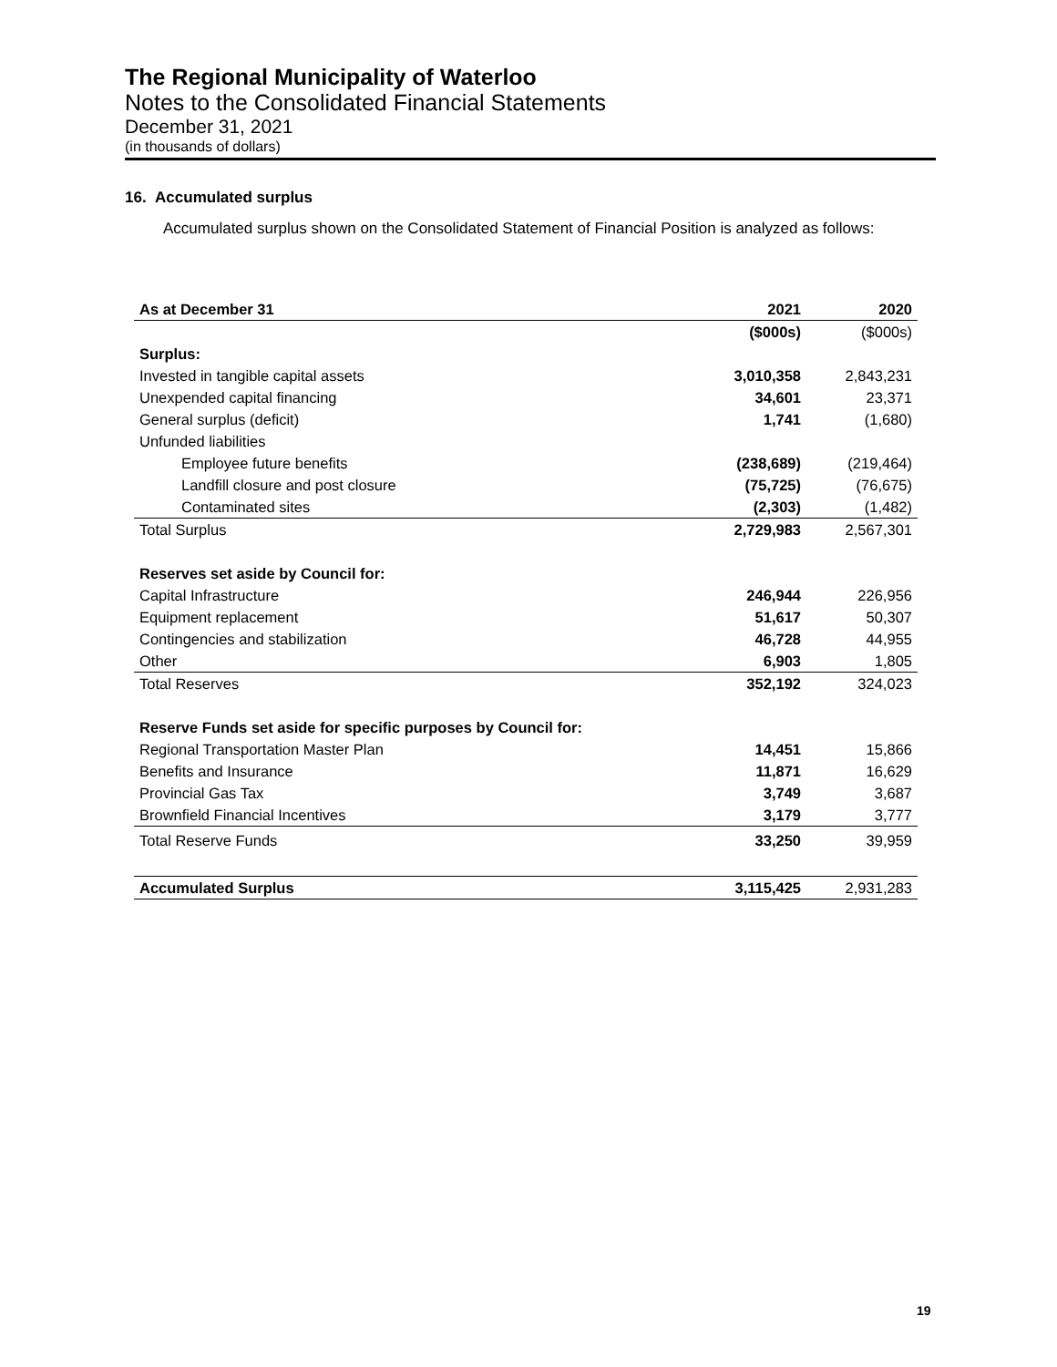The Regional Municipality of Waterloo
Notes to the Consolidated Financial Statements
December 31, 2021
(in thousands of dollars)
16. Accumulated surplus
Accumulated surplus shown on the Consolidated Statement of Financial Position is analyzed as follows:
| As at December 31 | 2021 | 2020 |
| --- | --- | --- |
| | ($000s) | ($000s) |
| Surplus: | | |
| Invested in tangible capital assets | 3,010,358 | 2,843,231 |
| Unexpended capital financing | 34,601 | 23,371 |
| General surplus (deficit) | 1,741 | (1,680) |
| Unfunded liabilities | | |
| Employee future benefits | (238,689) | (219,464) |
| Landfill closure and post closure | (75,725) | (76,675) |
| Contaminated sites | (2,303) | (1,482) |
| Total Surplus | 2,729,983 | 2,567,301 |
| Reserves set aside by Council for: | | |
| Capital Infrastructure | 246,944 | 226,956 |
| Equipment replacement | 51,617 | 50,307 |
| Contingencies and stabilization | 46,728 | 44,955 |
| Other | 6,903 | 1,805 |
| Total Reserves | 352,192 | 324,023 |
| Reserve Funds set aside for specific purposes by Council for: | | |
| Regional Transportation Master Plan | 14,451 | 15,866 |
| Benefits and Insurance | 11,871 | 16,629 |
| Provincial Gas Tax | 3,749 | 3,687 |
| Brownfield Financial Incentives | 3,179 | 3,777 |
| Total Reserve Funds | 33,250 | 39,959 |
| Accumulated Surplus | 3,115,425 | 2,931,283 |
19